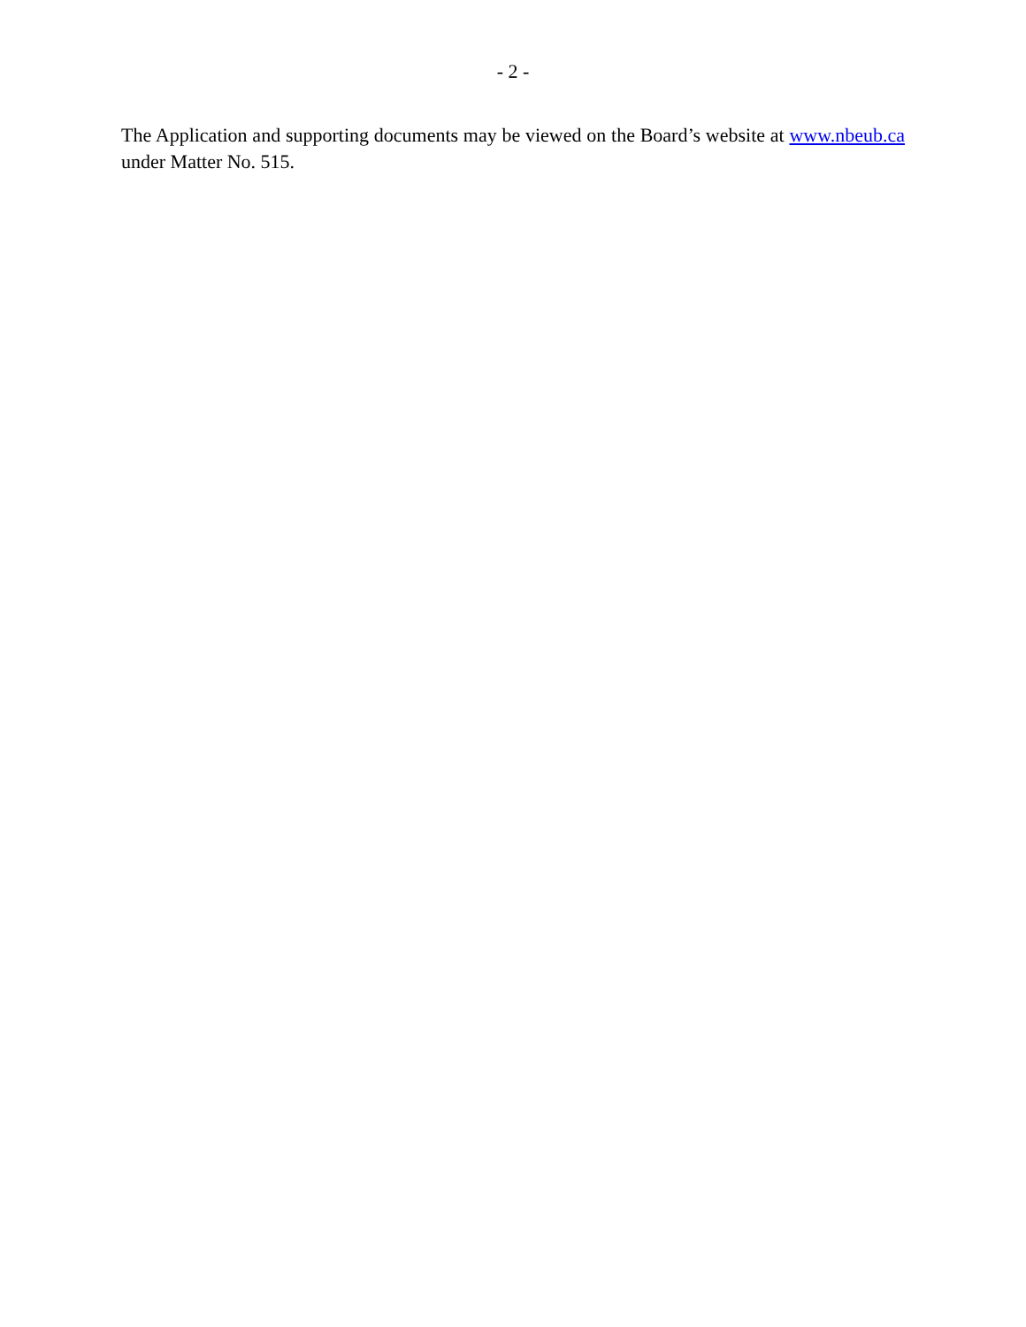- 2 -
The Application and supporting documents may be viewed on the Board’s website at www.nbeub.ca under Matter No. 515.